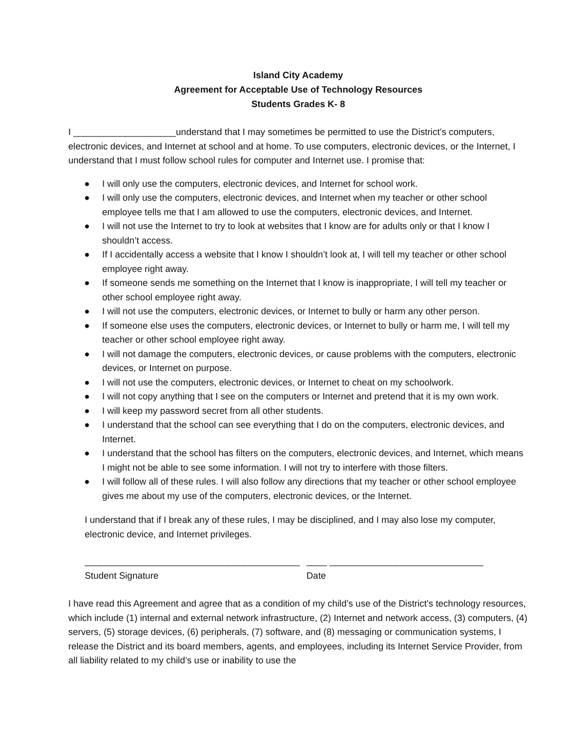Island City Academy
Agreement for Acceptable Use of Technology Resources
Students Grades K- 8
I ____________________understand that I may sometimes be permitted to use the District’s computers, electronic devices, and Internet at school and at home. To use computers, electronic devices, or the Internet, I understand that I must follow school rules for computer and Internet use. I promise that:
● I will only use the computers, electronic devices, and Internet for school work.
● I will only use the computers, electronic devices, and Internet when my teacher or other school employee tells me that I am allowed to use the computers, electronic devices, and Internet.
● I will not use the Internet to try to look at websites that I know are for adults only or that I know I shouldn’t access.
● If I accidentally access a website that I know I shouldn’t look at, I will tell my teacher or other school employee right away.
● If someone sends me something on the Internet that I know is inappropriate, I will tell my teacher or other school employee right away.
● I will not use the computers, electronic devices, or Internet to bully or harm any other person.
● If someone else uses the computers, electronic devices, or Internet to bully or harm me, I will tell my teacher or other school employee right away.
● I will not damage the computers, electronic devices, or cause problems with the computers, electronic devices, or Internet on purpose.
● I will not use the computers, electronic devices, or Internet to cheat on my schoolwork.
● I will not copy anything that I see on the computers or Internet and pretend that it is my own work.
● I will keep my password secret from all other students.
● I understand that the school can see everything that I do on the computers, electronic devices, and Internet.
● I understand that the school has filters on the computers, electronic devices, and Internet, which means I might not be able to see some information. I will not try to interfere with those filters.
● I will follow all of these rules. I will also follow any directions that my teacher or other school employee gives me about my use of the computers, electronic devices, or the Internet.
I understand that if I break any of these rules, I may be disciplined, and I may also lose my computer, electronic device, and Internet privileges.
__________________________________________
____ ______________________________
Student Signature Date
I have read this Agreement and agree that as a condition of my child’s use of the District's technology resources, which include (1) internal and external network infrastructure, (2) Internet and network access, (3) computers, (4) servers, (5) storage devices, (6) peripherals, (7) software, and (8) messaging or communication systems, I release the District and its board members, agents, and employees, including its Internet Service Provider, from all liability related to my child’s use or inability to use the